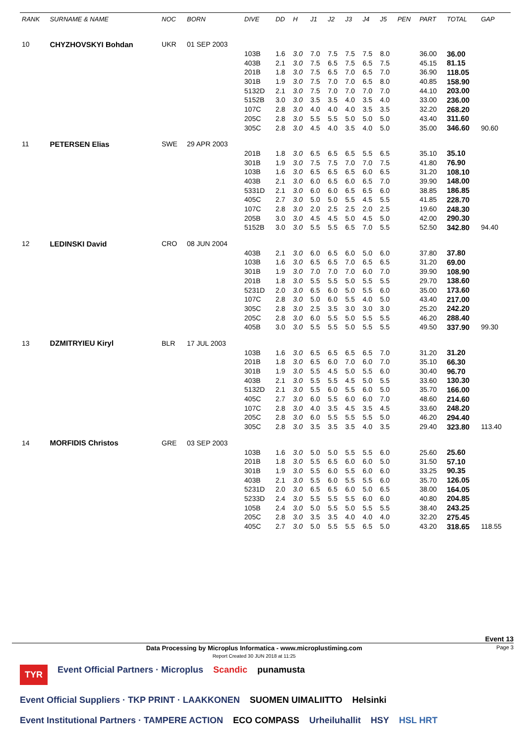| RANK | SURNAME & NAME | NOC | BORN | DIVE | DD | H | J1 | J2 | J3 | J4 | J5 | PEN | PART | TOTAL | GAP |
| --- | --- | --- | --- | --- | --- | --- | --- | --- | --- | --- | --- | --- | --- | --- | --- |
| 10 | CHYZHOVSKYI Bohdan | UKR | 01 SEP 2003 | | | | | | | | | | | | |
| | | | | 103B | 1.6 | 3.0 | 7.0 | 7.5 | 7.5 | 7.5 | 8.0 | | 36.00 | 36.00 | |
| | | | | 403B | 2.1 | 3.0 | 7.5 | 6.5 | 7.5 | 6.5 | 7.5 | | 45.15 | 81.15 | |
| | | | | 201B | 1.8 | 3.0 | 7.5 | 6.5 | 7.0 | 6.5 | 7.0 | | 36.90 | 118.05 | |
| | | | | 301B | 1.9 | 3.0 | 7.5 | 7.0 | 7.0 | 6.5 | 8.0 | | 40.85 | 158.90 | |
| | | | | 5132D | 2.1 | 3.0 | 7.5 | 7.0 | 7.0 | 7.0 | 7.0 | | 44.10 | 203.00 | |
| | | | | 5152B | 3.0 | 3.0 | 3.5 | 3.5 | 4.0 | 3.5 | 4.0 | | 33.00 | 236.00 | |
| | | | | 107C | 2.8 | 3.0 | 4.0 | 4.0 | 4.0 | 3.5 | 3.5 | | 32.20 | 268.20 | |
| | | | | 205C | 2.8 | 3.0 | 5.5 | 5.5 | 5.0 | 5.0 | 5.0 | | 43.40 | 311.60 | |
| | | | | 305C | 2.8 | 3.0 | 4.5 | 4.0 | 3.5 | 4.0 | 5.0 | | 35.00 | 346.60 | 90.60 |
| 11 | PETERSEN Elias | SWE | 29 APR 2003 | | | | | | | | | | | | |
| | | | | 201B | 1.8 | 3.0 | 6.5 | 6.5 | 6.5 | 5.5 | 6.5 | | 35.10 | 35.10 | |
| | | | | 301B | 1.9 | 3.0 | 7.5 | 7.5 | 7.0 | 7.0 | 7.5 | | 41.80 | 76.90 | |
| | | | | 103B | 1.6 | 3.0 | 6.5 | 6.5 | 6.5 | 6.0 | 6.5 | | 31.20 | 108.10 | |
| | | | | 403B | 2.1 | 3.0 | 6.0 | 6.5 | 6.0 | 6.5 | 7.0 | | 39.90 | 148.00 | |
| | | | | 5331D | 2.1 | 3.0 | 6.0 | 6.0 | 6.5 | 6.5 | 6.0 | | 38.85 | 186.85 | |
| | | | | 405C | 2.7 | 3.0 | 5.0 | 5.0 | 5.5 | 4.5 | 5.5 | | 41.85 | 228.70 | |
| | | | | 107C | 2.8 | 3.0 | 2.0 | 2.5 | 2.5 | 2.0 | 2.5 | | 19.60 | 248.30 | |
| | | | | 205B | 3.0 | 3.0 | 4.5 | 4.5 | 5.0 | 4.5 | 5.0 | | 42.00 | 290.30 | |
| | | | | 5152B | 3.0 | 3.0 | 5.5 | 5.5 | 6.5 | 7.0 | 5.5 | | 52.50 | 342.80 | 94.40 |
| 12 | LEDINSKI David | CRO | 08 JUN 2004 | | | | | | | | | | | | |
| | | | | 403B | 2.1 | 3.0 | 6.0 | 6.5 | 6.0 | 5.0 | 6.0 | | 37.80 | 37.80 | |
| | | | | 103B | 1.6 | 3.0 | 6.5 | 6.5 | 7.0 | 6.5 | 6.5 | | 31.20 | 69.00 | |
| | | | | 301B | 1.9 | 3.0 | 7.0 | 7.0 | 7.0 | 6.0 | 7.0 | | 39.90 | 108.90 | |
| | | | | 201B | 1.8 | 3.0 | 5.5 | 5.5 | 5.0 | 5.5 | 5.5 | | 29.70 | 138.60 | |
| | | | | 5231D | 2.0 | 3.0 | 6.5 | 6.0 | 5.0 | 5.5 | 6.0 | | 35.00 | 173.60 | |
| | | | | 107C | 2.8 | 3.0 | 5.0 | 6.0 | 5.5 | 4.0 | 5.0 | | 43.40 | 217.00 | |
| | | | | 305C | 2.8 | 3.0 | 2.5 | 3.5 | 3.0 | 3.0 | 3.0 | | 25.20 | 242.20 | |
| | | | | 205C | 2.8 | 3.0 | 6.0 | 5.5 | 5.0 | 5.5 | 5.5 | | 46.20 | 288.40 | |
| | | | | 405B | 3.0 | 3.0 | 5.5 | 5.5 | 5.0 | 5.5 | 5.5 | | 49.50 | 337.90 | 99.30 |
| 13 | DZMITRYIEU Kiryl | BLR | 17 JUL 2003 | | | | | | | | | | | | |
| | | | | 103B | 1.6 | 3.0 | 6.5 | 6.5 | 6.5 | 6.5 | 7.0 | | 31.20 | 31.20 | |
| | | | | 201B | 1.8 | 3.0 | 6.5 | 6.0 | 7.0 | 6.0 | 7.0 | | 35.10 | 66.30 | |
| | | | | 301B | 1.9 | 3.0 | 5.5 | 4.5 | 5.0 | 5.5 | 6.0 | | 30.40 | 96.70 | |
| | | | | 403B | 2.1 | 3.0 | 5.5 | 5.5 | 4.5 | 5.0 | 5.5 | | 33.60 | 130.30 | |
| | | | | 5132D | 2.1 | 3.0 | 5.5 | 6.0 | 5.5 | 6.0 | 5.0 | | 35.70 | 166.00 | |
| | | | | 405C | 2.7 | 3.0 | 6.0 | 5.5 | 6.0 | 6.0 | 7.0 | | 48.60 | 214.60 | |
| | | | | 107C | 2.8 | 3.0 | 4.0 | 3.5 | 4.5 | 3.5 | 4.5 | | 33.60 | 248.20 | |
| | | | | 205C | 2.8 | 3.0 | 6.0 | 5.5 | 5.5 | 5.5 | 5.0 | | 46.20 | 294.40 | |
| | | | | 305C | 2.8 | 3.0 | 3.5 | 3.5 | 3.5 | 4.0 | 3.5 | | 29.40 | 323.80 | 113.40 |
| 14 | MORFIDIS Christos | GRE | 03 SEP 2003 | | | | | | | | | | | | |
| | | | | 103B | 1.6 | 3.0 | 5.0 | 5.0 | 5.5 | 5.5 | 6.0 | | 25.60 | 25.60 | |
| | | | | 201B | 1.8 | 3.0 | 5.5 | 6.5 | 6.0 | 6.0 | 5.0 | | 31.50 | 57.10 | |
| | | | | 301B | 1.9 | 3.0 | 5.5 | 6.0 | 5.5 | 6.0 | 6.0 | | 33.25 | 90.35 | |
| | | | | 403B | 2.1 | 3.0 | 5.5 | 6.0 | 5.5 | 5.5 | 6.0 | | 35.70 | 126.05 | |
| | | | | 5231D | 2.0 | 3.0 | 6.5 | 6.5 | 6.0 | 5.0 | 6.5 | | 38.00 | 164.05 | |
| | | | | 5233D | 2.4 | 3.0 | 5.5 | 5.5 | 5.5 | 6.0 | 6.0 | | 40.80 | 204.85 | |
| | | | | 105B | 2.4 | 3.0 | 5.0 | 5.5 | 5.0 | 5.5 | 5.5 | | 38.40 | 243.25 | |
| | | | | 205C | 2.8 | 3.0 | 3.5 | 3.5 | 4.0 | 4.0 | 4.0 | | 32.20 | 275.45 | |
| | | | | 405C | 2.7 | 3.0 | 5.0 | 5.5 | 5.5 | 6.5 | 5.0 | | 43.20 | 318.65 | 118.55 |
Event 13
Data Processing by Microplus Informatica - www.microplustiming.com
Report Created 30 JUN 2018 at 11:25 Page 3
TYR Event Official Partners · Microplus Scandic punamusta Event Official Suppliers · TKP PRINT · LAAKKONEN SUOMEN UIMALIITTO Helsinki Event Institutional Partners · TAMPERE ACTION ECO COMPASS Urheiluhallit HSY HSL HRT